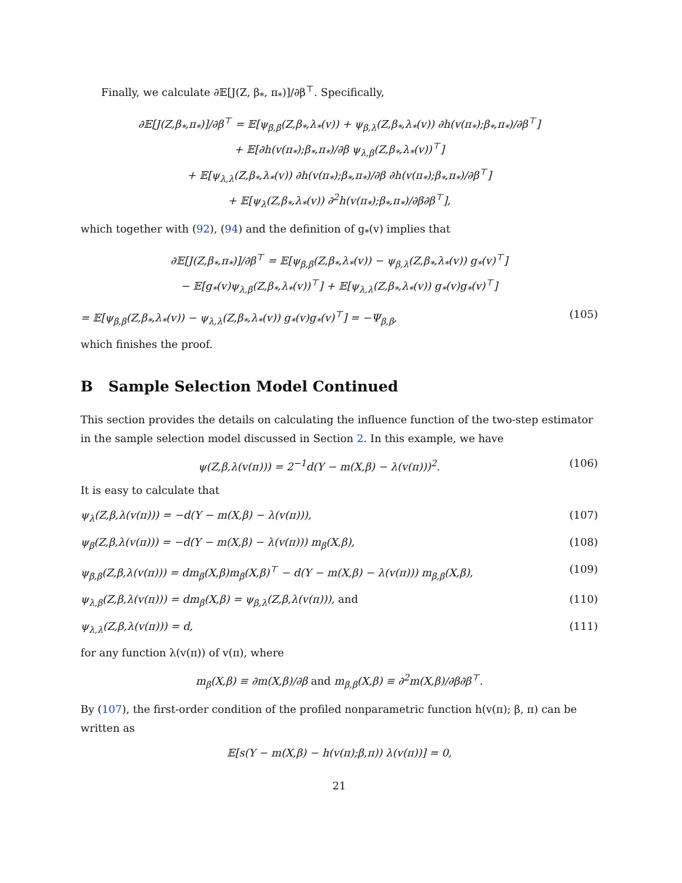Finally, we calculate ∂𝔼[J(Z, β<sub>*</sub>, π<sub>*</sub>)]/∂β<sup>⊤</sup>. Specifically,
∂𝔼[J(Z,β<sub>*</sub>,π<sub>*</sub>)]/∂β<sup>⊤</sup> = 𝔼[ψ<sub>β,β</sub>(Z,β<sub>*</sub>,λ<sub>*</sub>(v)) + ψ<sub>β,λ</sub>(Z,β<sub>*</sub>,λ<sub>*</sub>(v)) ∂h(v(π<sub>*</sub>);β<sub>*</sub>,π<sub>*</sub>)/∂β<sup>⊤</sup>]
+ 𝔼[∂h(v(π<sub>*</sub>);β<sub>*</sub>,π<sub>*</sub>)/∂β ψ<sub>λ,β</sub>(Z,β<sub>*</sub>,λ<sub>*</sub>(v))<sup>⊤</sup>]
+ 𝔼[ψ<sub>λ,λ</sub>(Z,β<sub>*</sub>,λ<sub>*</sub>(v)) ∂h(v(π<sub>*</sub>);β<sub>*</sub>,π<sub>*</sub>)/∂β ∂h(v(π<sub>*</sub>);β<sub>*</sub>,π<sub>*</sub>)/∂β<sup>⊤</sup>]
+ 𝔼[ψ<sub>λ</sub>(Z,β<sub>*</sub>,λ<sub>*</sub>(v)) ∂<sup>2</sup>h(v(π<sub>*</sub>);β<sub>*</sub>,π<sub>*</sub>)/∂β∂β<sup>⊤</sup>],
which together with (92), (94) and the definition of g<sub>*</sub>(v) implies that
∂𝔼[J(Z,β<sub>*</sub>,π<sub>*</sub>)]/∂β<sup>⊤</sup> = 𝔼[ψ<sub>β,β</sub>(Z,β<sub>*</sub>,λ<sub>*</sub>(v)) − ψ<sub>β,λ</sub>(Z,β<sub>*</sub>,λ<sub>*</sub>(v)) g<sub>*</sub>(v)<sup>⊤</sup>]
− 𝔼[g<sub>*</sub>(v)ψ<sub>λ,β</sub>(Z,β<sub>*</sub>,λ<sub>*</sub>(v))<sup>⊤</sup>] + 𝔼[ψ<sub>λ,λ</sub>(Z,β<sub>*</sub>,λ<sub>*</sub>(v)) g<sub>*</sub>(v)g<sub>*</sub>(v)<sup>⊤</sup>]
= 𝔼[ψ<sub>β,β</sub>(Z,β<sub>*</sub>,λ<sub>*</sub>(v)) − ψ<sub>λ,λ</sub>(Z,β<sub>*</sub>,λ<sub>*</sub>(v)) g<sub>*</sub>(v)g<sub>*</sub>(v)<sup>⊤</sup>] = −Ψ<sub>β,β</sub>, (105)
which finishes the proof.
B Sample Selection Model Continued
This section provides the details on calculating the influence function of the two-step estimator in the sample selection model discussed in Section 2. In this example, we have
ψ(Z,β,λ(v(π))) = 2<sup>−1</sup>d(Y − m(X,β) − λ(v(π)))<sup>2</sup>. (106)
It is easy to calculate that
ψ<sub>λ</sub>(Z,β,λ(v(π))) = −d(Y − m(X,β) − λ(v(π))), (107)
ψ<sub>β</sub>(Z,β,λ(v(π))) = −d(Y − m(X,β) − λ(v(π))) m<sub>β</sub>(X,β), (108)
ψ<sub>β,β</sub>(Z,β,λ(v(π))) = dm<sub>β</sub>(X,β)m<sub>β</sub>(X,β)<sup>⊤</sup> − d(Y − m(X,β) − λ(v(π))) m<sub>β,β</sub>(X,β), (109)
ψ<sub>λ,β</sub>(Z,β,λ(v(π))) = dm<sub>β</sub>(X,β) = ψ<sub>β,λ</sub>(Z,β,λ(v(π))), and (110)
ψ<sub>λ,λ</sub>(Z,β,λ(v(π))) = d, (111)
for any function λ(v(π)) of v(π), where
m<sub>β</sub>(X,β) ≡ ∂m(X,β)/∂β and m<sub>β,β</sub>(X,β) ≡ ∂<sup>2</sup>m(X,β)/∂β∂β<sup>⊤</sup>.
By (107), the first-order condition of the profiled nonparametric function h(v(π); β, π) can be written as
𝔼[s(Y − m(X,β) − h(v(π);β,π)) λ(v(π))] = 0,
21